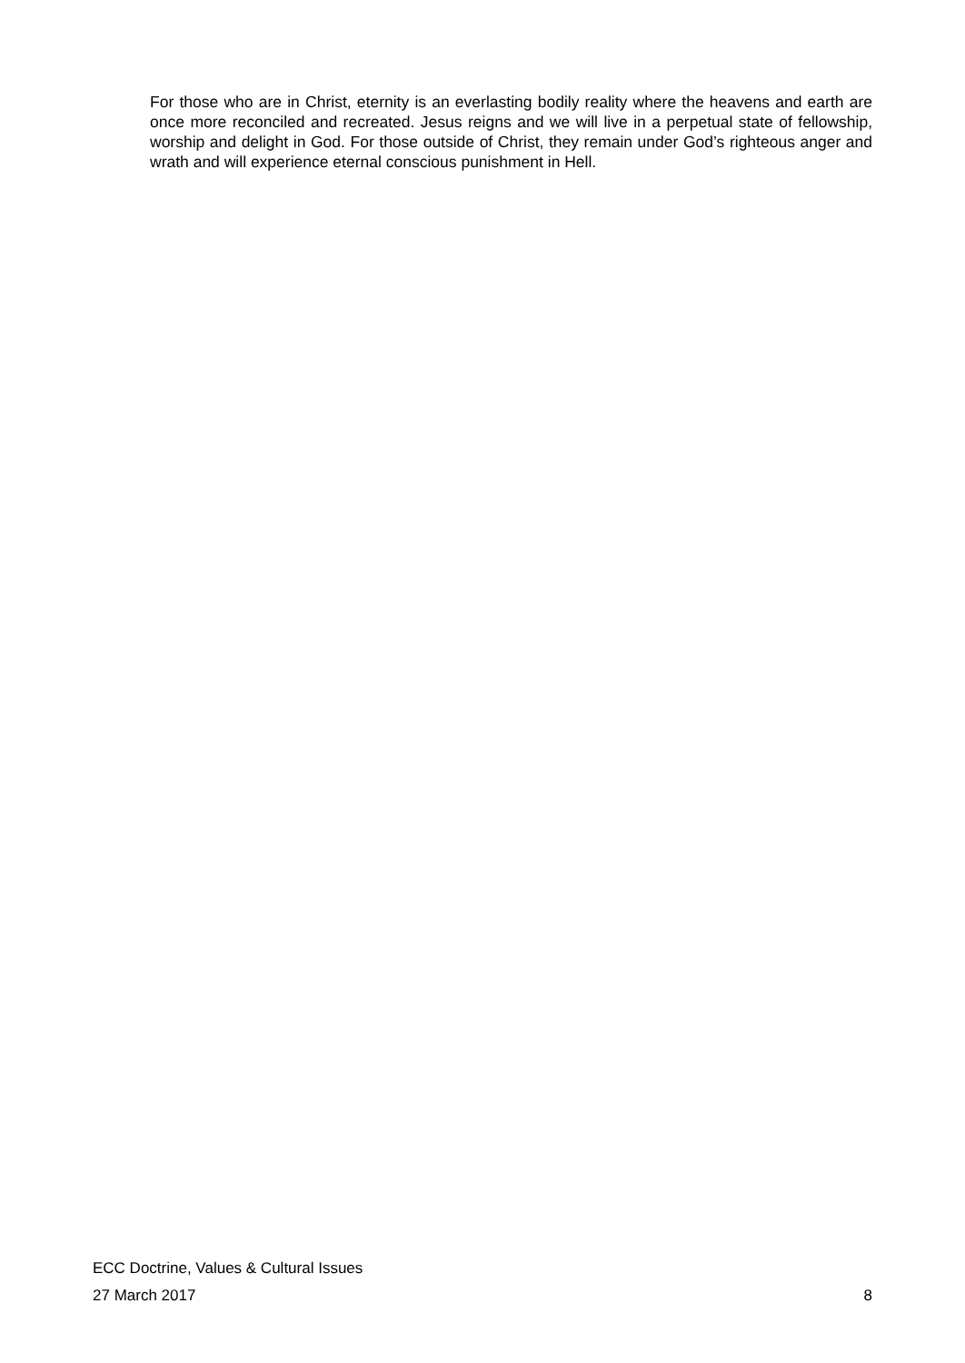For those who are in Christ, eternity is an everlasting bodily reality where the heavens and earth are once more reconciled and recreated. Jesus reigns and we will live in a perpetual state of fellowship, worship and delight in God. For those outside of Christ, they remain under God’s righteous anger and wrath and will experience eternal conscious punishment in Hell.
ECC Doctrine, Values & Cultural Issues
27 March 2017 8